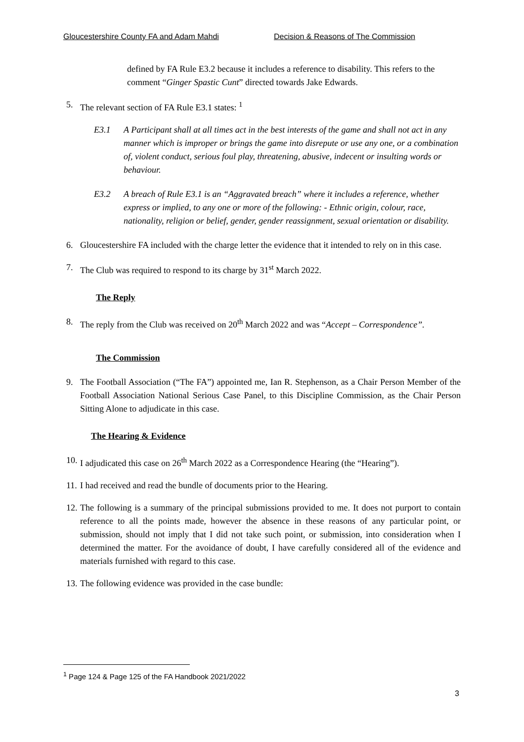Gloucestershire County FA and Adam Mahdi Decision & Reasons of The Commission
defined by FA Rule E3.2 because it includes a reference to disability. This refers to the comment “Ginger Spastic Cunt” directed towards Jake Edwards.
5. The relevant section of FA Rule E3.1 states: <sup>1</sup>
E3.1 A Participant shall at all times act in the best interests of the game and shall not act in any manner which is improper or brings the game into disrepute or use any one, or a combination of, violent conduct, serious foul play, threatening, abusive, indecent or insulting words or behaviour.
E3.2 A breach of Rule E3.1 is an “Aggravated breach” where it includes a reference, whether express or implied, to any one or more of the following: - Ethnic origin, colour, race, nationality, religion or belief, gender, gender reassignment, sexual orientation or disability.
6. Gloucestershire FA included with the charge letter the evidence that it intended to rely on in this case.
7. The Club was required to respond to its charge by 31<sup>st</sup> March 2022.
The Reply
8. The reply from the Club was received on 20<sup>th</sup> March 2022 and was “Accept – Correspondence”.
The Commission
9. The Football Association (“The FA”) appointed me, Ian R. Stephenson, as a Chair Person Member of the Football Association National Serious Case Panel, to this Discipline Commission, as the Chair Person Sitting Alone to adjudicate in this case.
The Hearing & Evidence
10. I adjudicated this case on 26<sup>th</sup> March 2022 as a Correspondence Hearing (the “Hearing”).
11. I had received and read the bundle of documents prior to the Hearing.
12. The following is a summary of the principal submissions provided to me. It does not purport to contain reference to all the points made, however the absence in these reasons of any particular point, or submission, should not imply that I did not take such point, or submission, into consideration when I determined the matter. For the avoidance of doubt, I have carefully considered all of the evidence and materials furnished with regard to this case.
13. The following evidence was provided in the case bundle:
<sup>1</sup> Page 124 & Page 125 of the FA Handbook 2021/2022
3